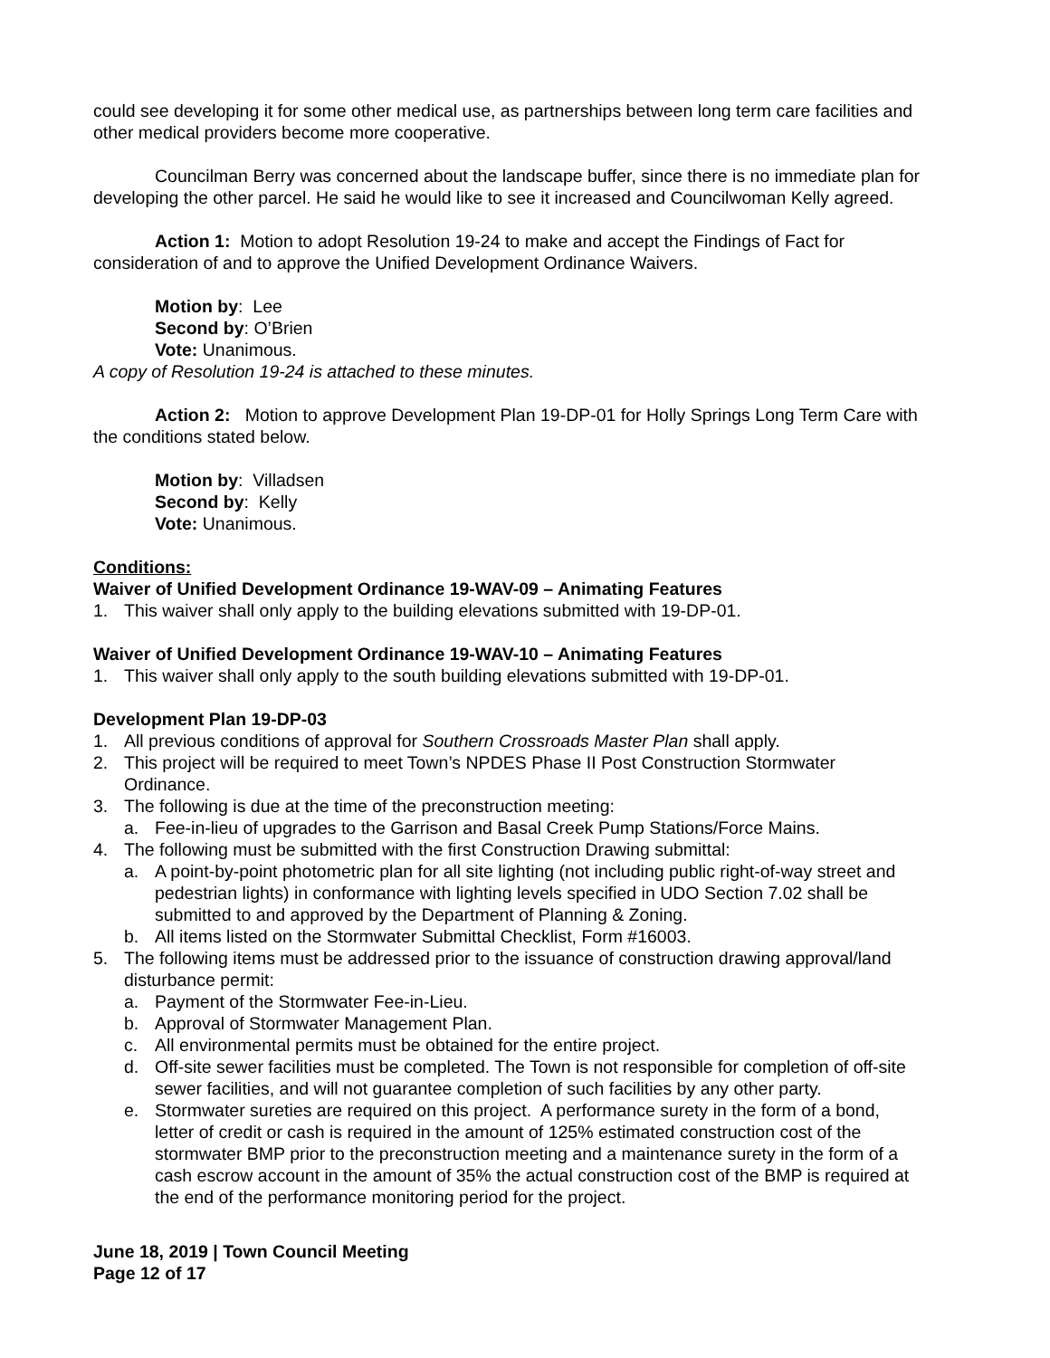could see developing it for some other medical use, as partnerships between long term care facilities and other medical providers become more cooperative.
Councilman Berry was concerned about the landscape buffer, since there is no immediate plan for developing the other parcel. He said he would like to see it increased and Councilwoman Kelly agreed.
Action 1: Motion to adopt Resolution 19-24 to make and accept the Findings of Fact for consideration of and to approve the Unified Development Ordinance Waivers.
Motion by: Lee
Second by: O’Brien
Vote: Unanimous.
A copy of Resolution 19-24 is attached to these minutes.
Action 2: Motion to approve Development Plan 19-DP-01 for Holly Springs Long Term Care with the conditions stated below.
Motion by: Villadsen
Second by: Kelly
Vote: Unanimous.
Conditions:
Waiver of Unified Development Ordinance 19-WAV-09 – Animating Features
1. This waiver shall only apply to the building elevations submitted with 19-DP-01.
Waiver of Unified Development Ordinance 19-WAV-10 – Animating Features
1. This waiver shall only apply to the south building elevations submitted with 19-DP-01.
Development Plan 19-DP-03
1. All previous conditions of approval for Southern Crossroads Master Plan shall apply.
2. This project will be required to meet Town’s NPDES Phase II Post Construction Stormwater Ordinance.
3. The following is due at the time of the preconstruction meeting:
a. Fee-in-lieu of upgrades to the Garrison and Basal Creek Pump Stations/Force Mains.
4. The following must be submitted with the first Construction Drawing submittal:
a. A point-by-point photometric plan for all site lighting (not including public right-of-way street and pedestrian lights) in conformance with lighting levels specified in UDO Section 7.02 shall be submitted to and approved by the Department of Planning & Zoning.
b. All items listed on the Stormwater Submittal Checklist, Form #16003.
5. The following items must be addressed prior to the issuance of construction drawing approval/land disturbance permit:
a. Payment of the Stormwater Fee-in-Lieu.
b. Approval of Stormwater Management Plan.
c. All environmental permits must be obtained for the entire project.
d. Off-site sewer facilities must be completed. The Town is not responsible for completion of off-site sewer facilities, and will not guarantee completion of such facilities by any other party.
e. Stormwater sureties are required on this project. A performance surety in the form of a bond, letter of credit or cash is required in the amount of 125% estimated construction cost of the stormwater BMP prior to the preconstruction meeting and a maintenance surety in the form of a cash escrow account in the amount of 35% the actual construction cost of the BMP is required at the end of the performance monitoring period for the project.
June 18, 2019 | Town Council Meeting
Page 12 of 17